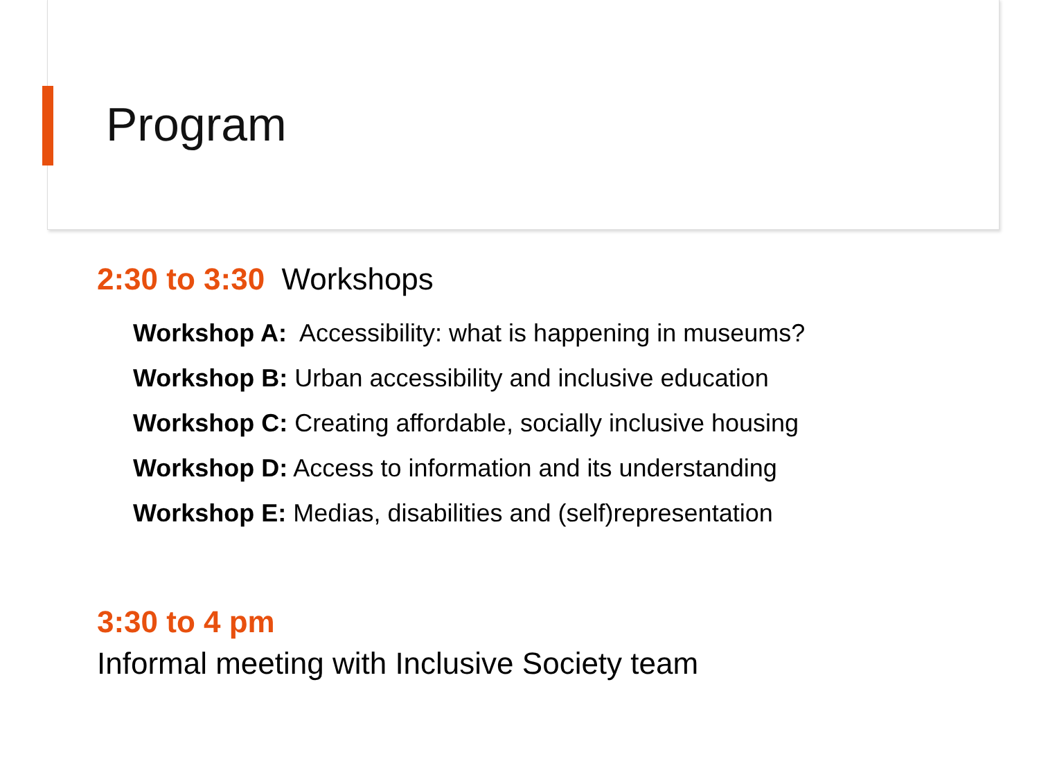Program
2:30 to 3:30 Workshops
Workshop A: Accessibility: what is happening in museums?
Workshop B: Urban accessibility and inclusive education
Workshop C: Creating affordable, socially inclusive housing
Workshop D: Access to information and its understanding
Workshop E: Medias, disabilities and (self)representation
3:30 to 4 pm
Informal meeting with Inclusive Society team